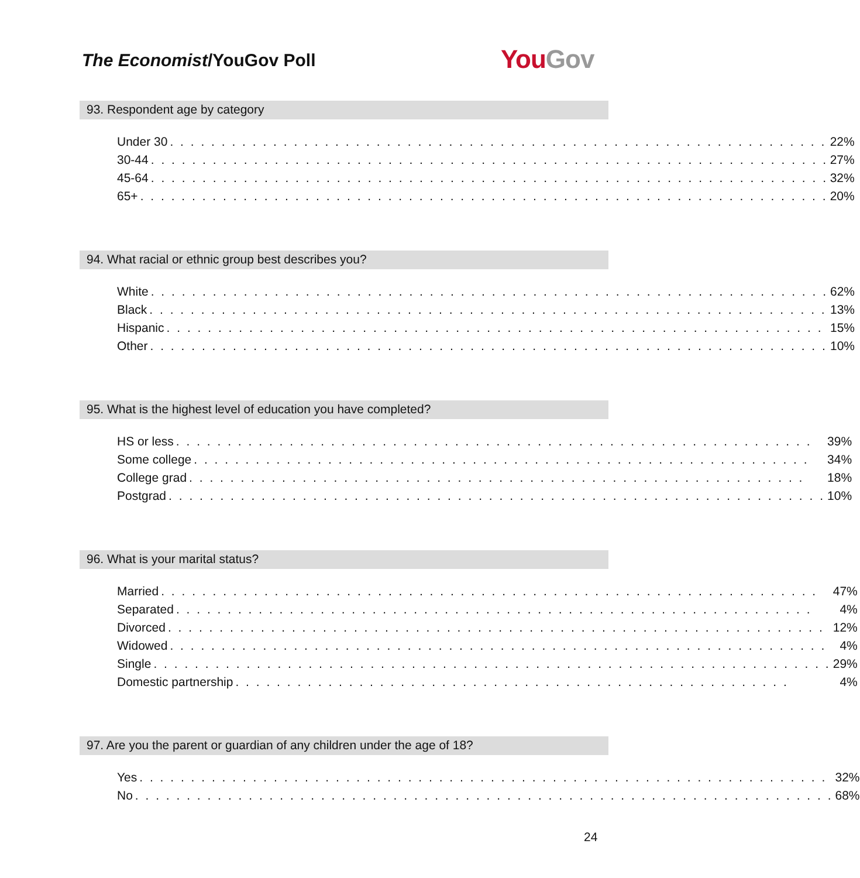The Economist/YouGov Poll You Gov
93. Respondent age by category
| Under 30 . . . . . . . . . . . . . . . . . . . . . . . . . . . . . . . . . . . . . . . . . . . . . . . . . . . . . . . . . . . . . . . . | 22% |
| 30-44 . . . . . . . . . . . . . . . . . . . . . . . . . . . . . . . . . . . . . . . . . . . . . . . . . . . . . . . . . . . . . . . . . . | 27% |
| 45-64 . . . . . . . . . . . . . . . . . . . . . . . . . . . . . . . . . . . . . . . . . . . . . . . . . . . . . . . . . . . . . . . . . . | 32% |
| 65+ . . . . . . . . . . . . . . . . . . . . . . . . . . . . . . . . . . . . . . . . . . . . . . . . . . . . . . . . . . . . . . . . . . . | 20% |
94. What racial or ethnic group best describes you?
| White . . . . . . . . . . . . . . . . . . . . . . . . . . . . . . . . . . . . . . . . . . . . . . . . . . . . . . . . . . . . . . . . . . | 62% |
| Black . . . . . . . . . . . . . . . . . . . . . . . . . . . . . . . . . . . . . . . . . . . . . . . . . . . . . . . . . . . . . . . . . . | 13% |
| Hispanic . . . . . . . . . . . . . . . . . . . . . . . . . . . . . . . . . . . . . . . . . . . . . . . . . . . . . . . . . . . . . . . . | 15% |
| Other . . . . . . . . . . . . . . . . . . . . . . . . . . . . . . . . . . . . . . . . . . . . . . . . . . . . . . . . . . . . . . . . . . | 10% |
95. What is the highest level of education you have completed?
| HS or less . . . . . . . . . . . . . . . . . . . . . . . . . . . . . . . . . . . . . . . . . . . . . . . . . . . . . . . . . . . . . . | 39% |
| Some college . . . . . . . . . . . . . . . . . . . . . . . . . . . . . . . . . . . . . . . . . . . . . . . . . . . . . . . . . . . . | 34% |
| College grad . . . . . . . . . . . . . . . . . . . . . . . . . . . . . . . . . . . . . . . . . . . . . . . . . . . . . . . . . . . . | 18% |
| Postgrad . . . . . . . . . . . . . . . . . . . . . . . . . . . . . . . . . . . . . . . . . . . . . . . . . . . . . . . . . . . . . . . . | 10% |
96. What is your marital status?
| Married . . . . . . . . . . . . . . . . . . . . . . . . . . . . . . . . . . . . . . . . . . . . . . . . . . . . . . . . . . . . . . . . | 47% |
| Separated . . . . . . . . . . . . . . . . . . . . . . . . . . . . . . . . . . . . . . . . . . . . . . . . . . . . . . . . . . . . . . | 4% |
| Divorced . . . . . . . . . . . . . . . . . . . . . . . . . . . . . . . . . . . . . . . . . . . . . . . . . . . . . . . . . . . . . . . . | 12% |
| Widowed . . . . . . . . . . . . . . . . . . . . . . . . . . . . . . . . . . . . . . . . . . . . . . . . . . . . . . . . . . . . . . . . | 4% |
| Single . . . . . . . . . . . . . . . . . . . . . . . . . . . . . . . . . . . . . . . . . . . . . . . . . . . . . . . . . . . . . . . . . . | 29% |
| Domestic partnership . . . . . . . . . . . . . . . . . . . . . . . . . . . . . . . . . . . . . . . . . . . . . . . . . . . . . . | 4% |
97. Are you the parent or guardian of any children under the age of 18?
| Yes . . . . . . . . . . . . . . . . . . . . . . . . . . . . . . . . . . . . . . . . . . . . . . . . . . . . . . . . . . . . . . . . . . . | 32% |
| No . . . . . . . . . . . . . . . . . . . . . . . . . . . . . . . . . . . . . . . . . . . . . . . . . . . . . . . . . . . . . . . . . . . . | 68% |
24